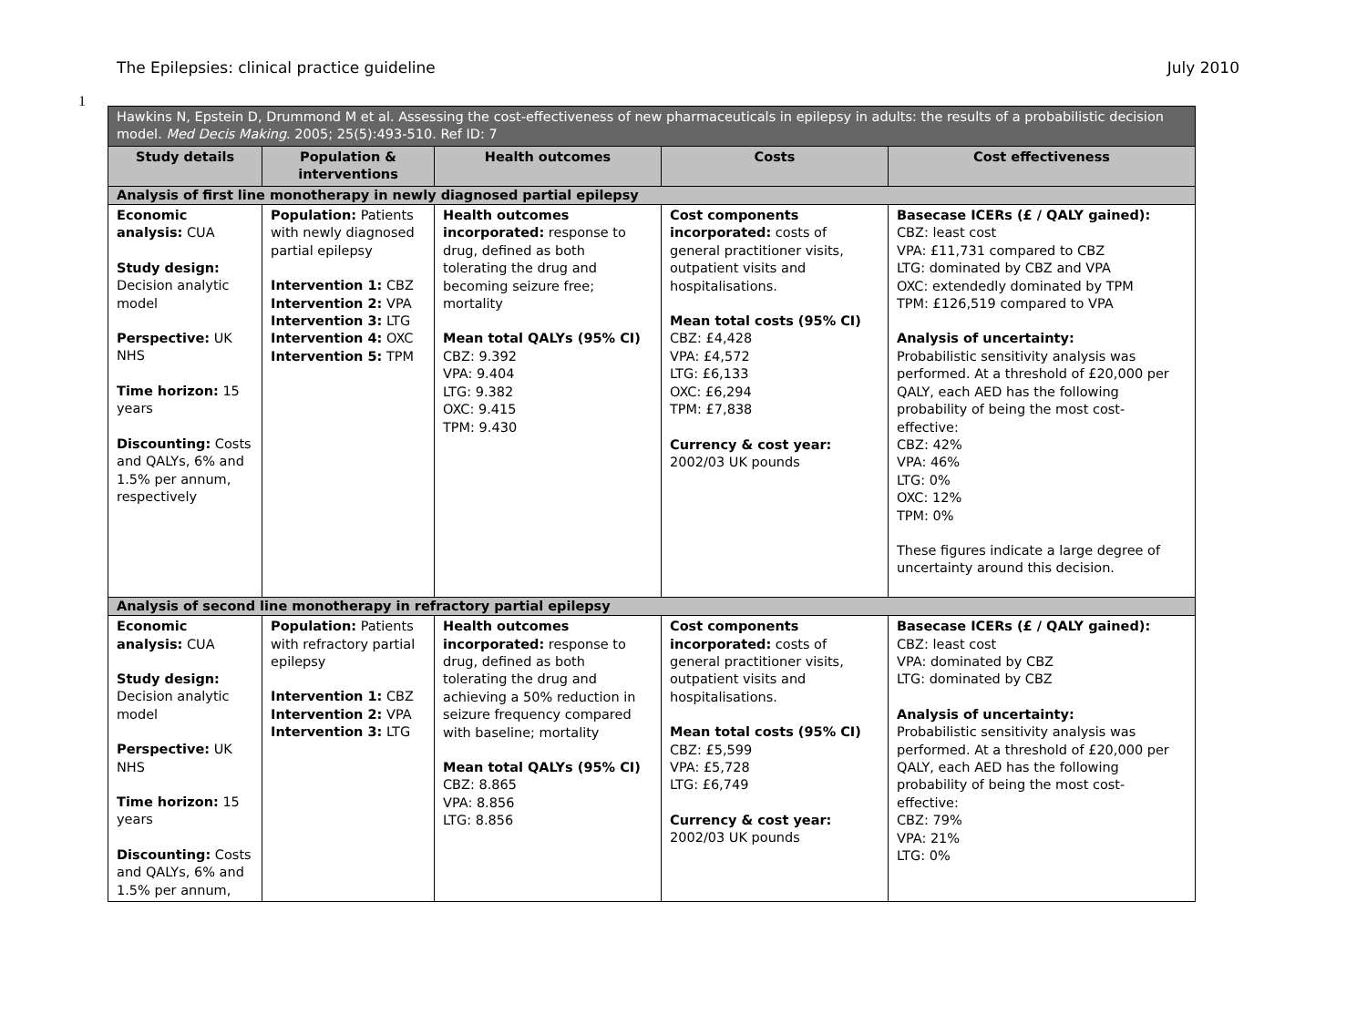The Epilepsies: clinical practice guideline July 2010
1
| Hawkins N, Epstein D, Drummond M et al. Assessing the cost-effectiveness of new pharmaceuticals in epilepsy in adults: the results of a probabilistic decision model. Med Decis Making . 2005; 25(5):493-510. Ref ID: 7 | | | | |
| Study details | Population & interventions | Health outcomes | Costs | Cost effectiveness |
| Analysis of first line monotherapy in newly diagnosed partial epilepsy | | | | |
| Economic analysis: CUA Study design: Decision analytic model Perspective: UK NHS Time horizon: 15 years Discounting: Costs and QALYs, 6% and 1.5% per annum, respectively | Population: Patients with newly diagnosed partial epilepsy Intervention 1: CBZ Intervention 2: VPA Intervention 3: LTG Intervention 4: OXC Intervention 5: TPM | Health outcomes incorporated: response to drug, defined as both tolerating the drug and becoming seizure free; mortality Mean total QALYs (95% CI) CBZ: 9.392 VPA: 9.404 LTG: 9.382 OXC: 9.415 TPM: 9.430 | Cost components incorporated: costs of general practitioner visits, outpatient visits and hospitalisations. Mean total costs (95% CI) CBZ: £4,428 VPA: £4,572 LTG: £6,133 OXC: £6,294 TPM: £7,838 Currency & cost year: 2002/03 UK pounds | Basecase ICERs (£ / QALY gained): CBZ: least cost VPA: £11,731 compared to CBZ LTG: dominated by CBZ and VPA OXC: extendedly dominated by TPM TPM: £126,519 compared to VPA Analysis of uncertainty: Probabilistic sensitivity analysis was performed. At a threshold of £20,000 per QALY, each AED has the following probability of being the most cost-effective: CBZ: 42% VPA: 46% LTG: 0% OXC: 12% TPM: 0% These figures indicate a large degree of uncertainty around this decision. |
| Analysis of second line monotherapy in refractory partial epilepsy | | | | |
| Economic analysis: CUA Study design: Decision analytic model Perspective: UK NHS Time horizon: 15 years Discounting: Costs and QALYs, 6% and 1.5% per annum, | Population: Patients with refractory partial epilepsy Intervention 1: CBZ Intervention 2: VPA Intervention 3: LTG | Health outcomes incorporated: response to drug, defined as both tolerating the drug and achieving a 50% reduction in seizure frequency compared with baseline; mortality Mean total QALYs (95% CI) CBZ: 8.865 VPA: 8.856 LTG: 8.856 | Cost components incorporated: costs of general practitioner visits, outpatient visits and hospitalisations. Mean total costs (95% CI) CBZ: £5,599 VPA: £5,728 LTG: £6,749 Currency & cost year: 2002/03 UK pounds | Basecase ICERs (£ / QALY gained): CBZ: least cost VPA: dominated by CBZ LTG: dominated by CBZ Analysis of uncertainty: Probabilistic sensitivity analysis was performed. At a threshold of £20,000 per QALY, each AED has the following probability of being the most cost-effective: CBZ: 79% VPA: 21% LTG: 0% |